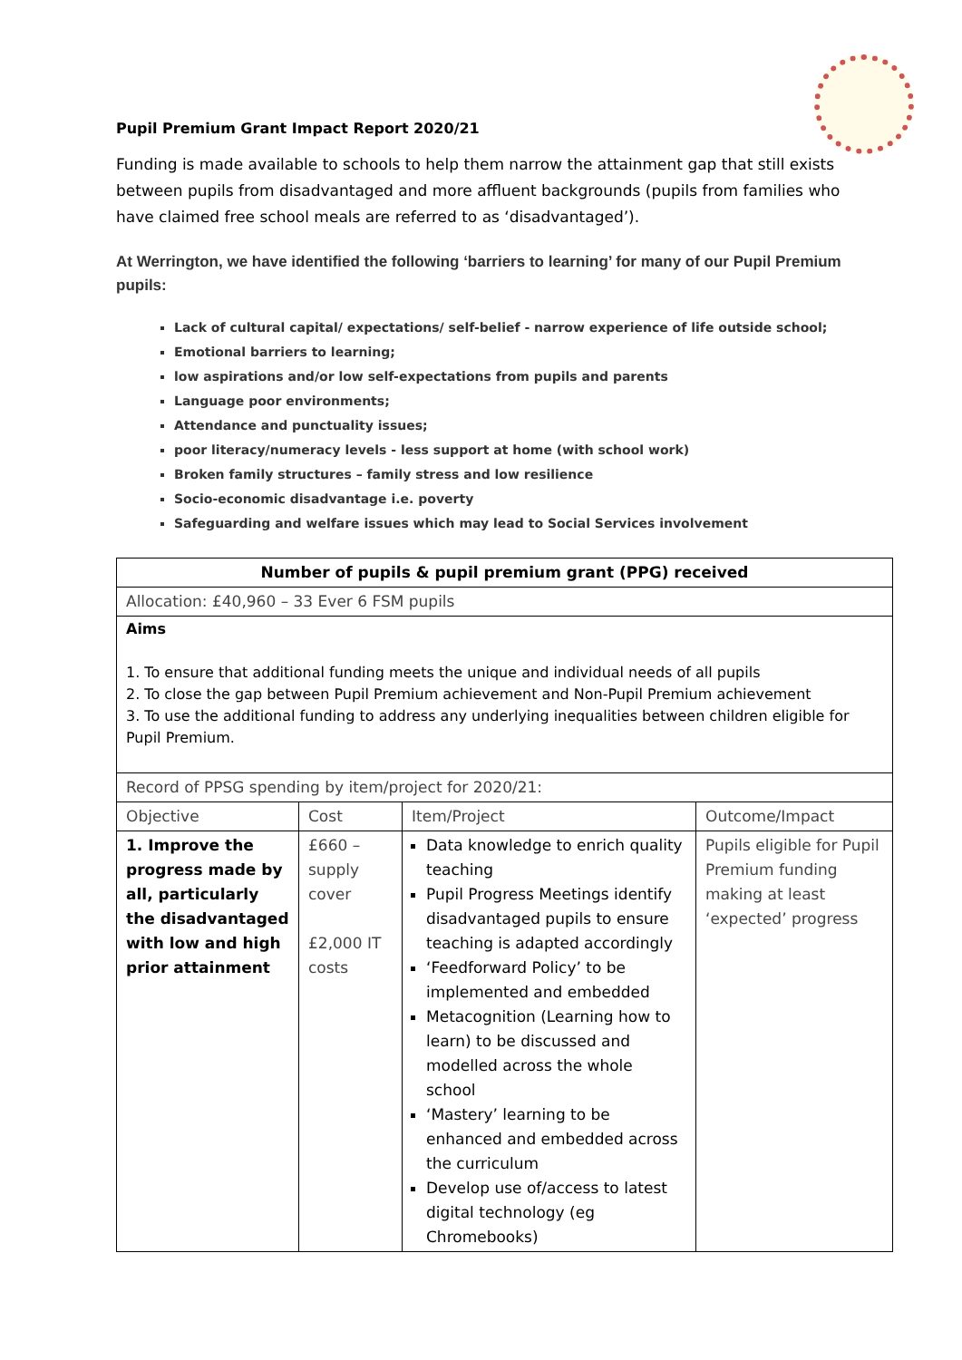Pupil Premium Grant Impact Report 2020/21
Funding is made available to schools to help them narrow the attainment gap that still exists between pupils from disadvantaged and more affluent backgrounds (pupils from families who have claimed free school meals are referred to as ‘disadvantaged’).
At Werrington, we have identified the following ‘barriers to learning’ for many of our Pupil Premium pupils:
Lack of cultural capital/ expectations/ self-belief - narrow experience of life outside school;
Emotional barriers to learning;
low aspirations and/or low self-expectations from pupils and parents
Language poor environments;
Attendance and punctuality issues;
poor literacy/numeracy levels - less support at home (with school work)
Broken family structures – family stress and low resilience
Socio-economic disadvantage i.e. poverty
Safeguarding and welfare issues which may lead to Social Services involvement
| Number of pupils & pupil premium grant (PPG) received | | | |
| --- | --- | --- | --- |
| Allocation: £40,960 – 33 Ever 6 FSM pupils | | | |
| Aims 1. To ensure that additional funding meets the unique and individual needs of all pupils 2. To close the gap between Pupil Premium achievement and Non-Pupil Premium achievement 3. To use the additional funding to address any underlying inequalities between children eligible for Pupil Premium. | | | |
| Record of PPSG spending by item/project for 2020/21: | | | |
| Objective | Cost | Item/Project | Outcome/Impact |
| 1. Improve the progress made by all, particularly the disadvantaged with low and high prior attainment | £660 – supply cover £2,000 IT costs | Data knowledge to enrich quality teaching Pupil Progress Meetings identify disadvantaged pupils to ensure teaching is adapted accordingly ‘Feedforward Policy’ to be implemented and embedded Metacognition (Learning how to learn) to be discussed and modelled across the whole school ‘Mastery’ learning to be enhanced and embedded across the curriculum Develop use of/access to latest digital technology (eg Chromebooks) | Pupils eligible for Pupil Premium funding making at least ‘expected’ progress |